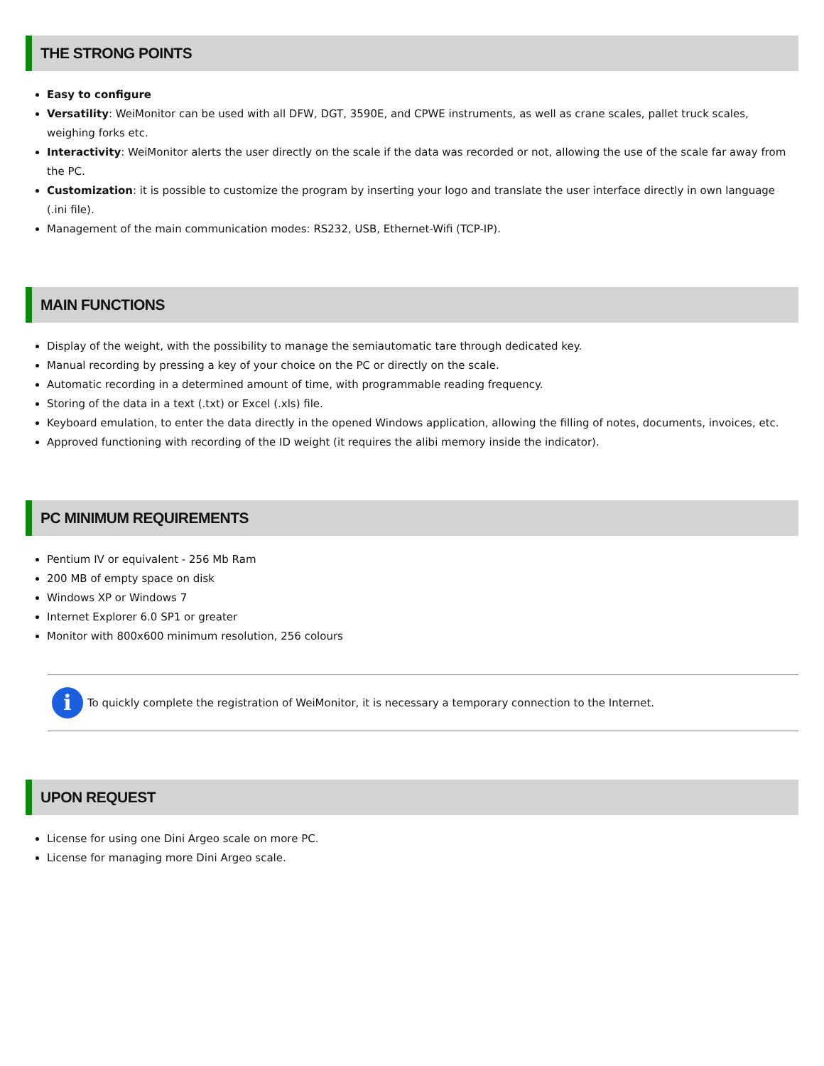THE STRONG POINTS
Easy to configure
Versatility: WeiMonitor can be used with all DFW, DGT, 3590E, and CPWE instruments, as well as crane scales, pallet truck scales, weighing forks etc.
Interactivity: WeiMonitor alerts the user directly on the scale if the data was recorded or not, allowing the use of the scale far away from the PC.
Customization: it is possible to customize the program by inserting your logo and translate the user interface directly in own language (.ini file).
Management of the main communication modes: RS232, USB, Ethernet-Wifi (TCP-IP).
MAIN FUNCTIONS
Display of the weight, with the possibility to manage the semiautomatic tare through dedicated key.
Manual recording by pressing a key of your choice on the PC or directly on the scale.
Automatic recording in a determined amount of time, with programmable reading frequency.
Storing of the data in a text (.txt) or Excel (.xls) file.
Keyboard emulation, to enter the data directly in the opened Windows application, allowing the filling of notes, documents, invoices, etc.
Approved functioning with recording of the ID weight (it requires the alibi memory inside the indicator).
PC MINIMUM REQUIREMENTS
Pentium IV or equivalent - 256 Mb Ram
200 MB of empty space on disk
Windows XP or Windows 7
Internet Explorer 6.0 SP1 or greater
Monitor with 800x600 minimum resolution, 256 colours
i
To quickly complete the registration of WeiMonitor, it is necessary a temporary connection to the Internet.
UPON REQUEST
License for using one Dini Argeo scale on more PC.
License for managing more Dini Argeo scale.